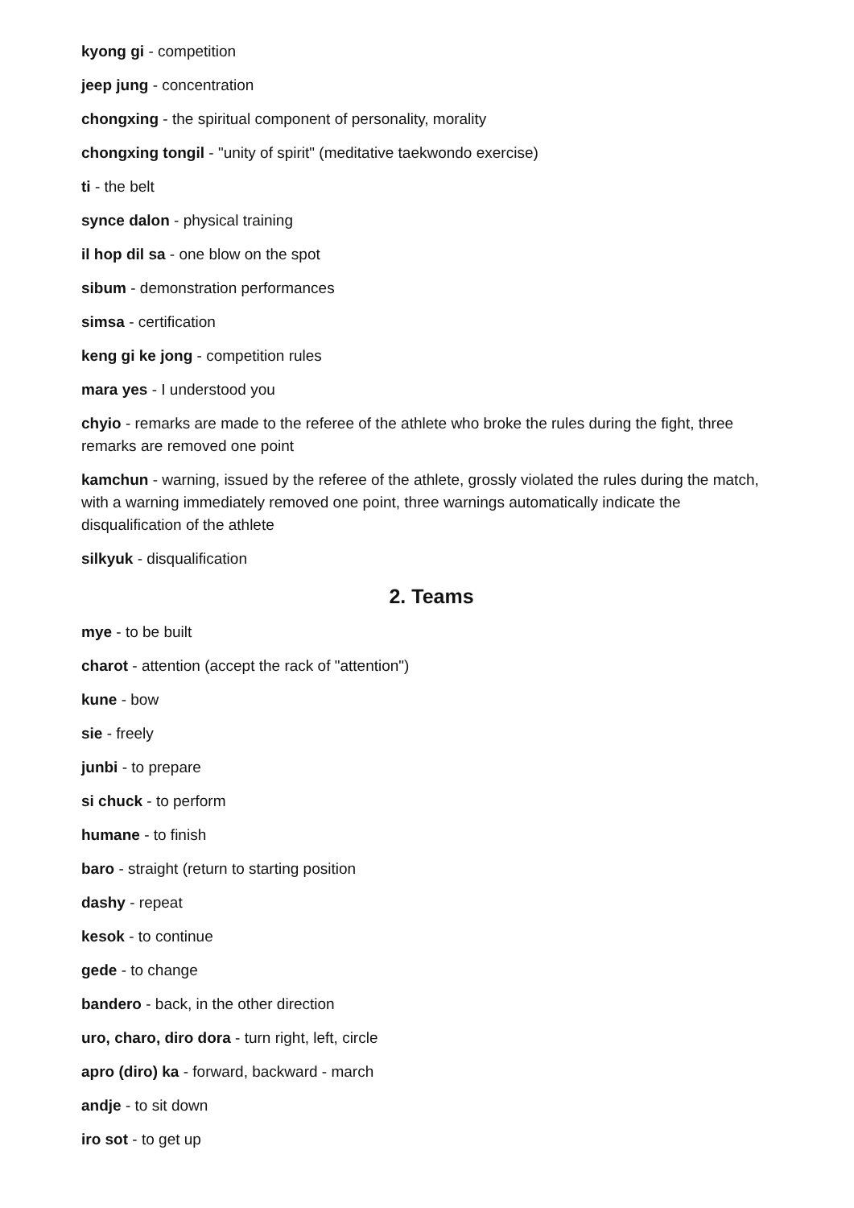kyong gi - competition
jeep jung - concentration
chongxing - the spiritual component of personality, morality
chongxing tongil - "unity of spirit" (meditative taekwondo exercise)
ti - the belt
synce dalon - physical training
il hop dil sa - one blow on the spot
sibum - demonstration performances
simsa - certification
keng gi ke jong - competition rules
mara yes - I understood you
chyio - remarks are made to the referee of the athlete who broke the rules during the fight, three remarks are removed one point
kamchun - warning, issued by the referee of the athlete, grossly violated the rules during the match, with a warning immediately removed one point, three warnings automatically indicate the disqualification of the athlete
silkyuk - disqualification
2. Teams
mye - to be built
charot - attention (accept the rack of "attention")
kune - bow
sie - freely
junbi - to prepare
si chuck - to perform
humane - to finish
baro - straight (return to starting position
dashy - repeat
kesok - to continue
gede - to change
bandero - back, in the other direction
uro, charo, diro dora - turn right, left, circle
apro (diro) ka - forward, backward - march
andje - to sit down
iro sot - to get up